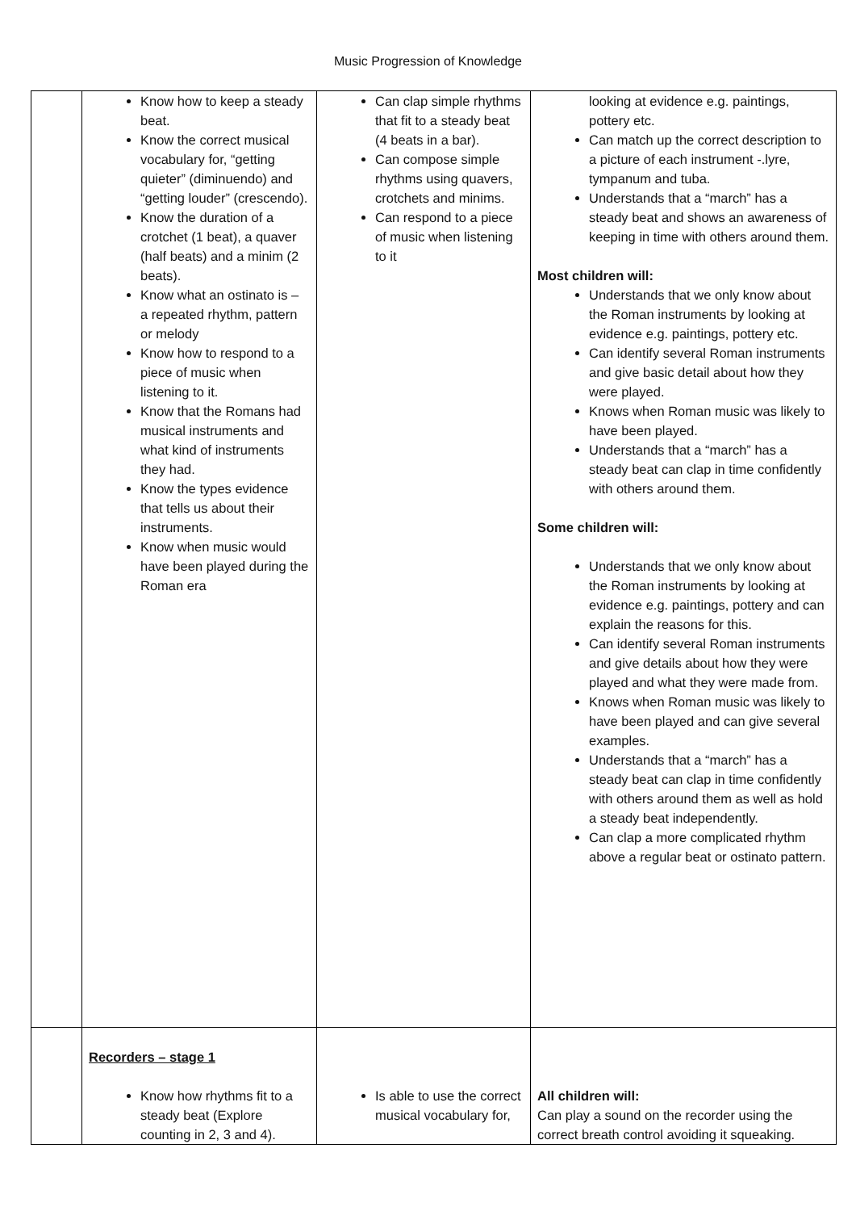Music Progression of Knowledge
| | Know how to keep a steady beat. Know the correct musical vocabulary for, “getting quieter” (diminuendo) and “getting louder” (crescendo). Know the duration of a crotchet (1 beat), a quaver (half beats) and a minim (2 beats). Know what an ostinato is – a repeated rhythm, pattern or melody Know how to respond to a piece of music when listening to it. Know that the Romans had musical instruments and what kind of instruments they had. Know the types evidence that tells us about their instruments. Know when music would have been played during the Roman era | Can clap simple rhythms that fit to a steady beat (4 beats in a bar). Can compose simple rhythms using quavers, crotchets and minims. Can respond to a piece of music when listening to it | looking at evidence e.g. paintings, pottery etc. Can match up the correct description to a picture of each instrument -.lyre, tympanum and tuba. Understands that a “march” has a steady beat and shows an awareness of keeping in time with others around them. Most children will: Understands that we only know about the Roman instruments by looking at evidence e.g. paintings, pottery etc. Can identify several Roman instruments and give basic detail about how they were played. Knows when Roman music was likely to have been played. Understands that a “march” has a steady beat can clap in time confidently with others around them. Some children will: Understands that we only know about the Roman instruments by looking at evidence e.g. paintings, pottery and can explain the reasons for this. Can identify several Roman instruments and give details about how they were played and what they were made from. Knows when Roman music was likely to have been played and can give several examples. Understands that a “march” has a steady beat can clap in time confidently with others around them as well as hold a steady beat independently. Can clap a more complicated rhythm above a regular beat or ostinato pattern. |
| | Recorders – stage 1 Know how rhythms fit to a steady beat (Explore counting in 2, 3 and 4). | Is able to use the correct musical vocabulary for, | All children will: Can play a sound on the recorder using the correct breath control avoiding it squeaking. |